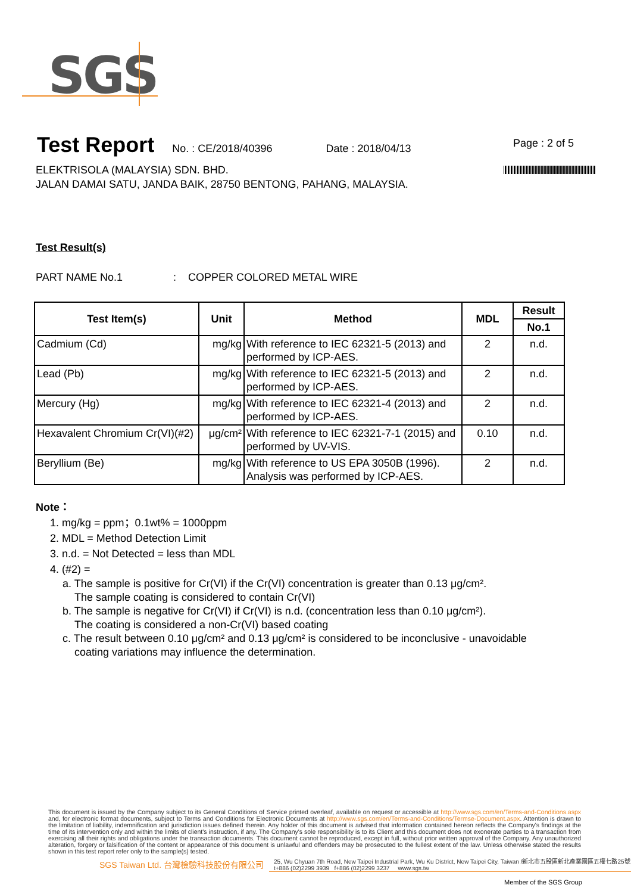SGS
Test Report
No. : CE/2018/40396 Date : 2018/04/13
Page : 2 of 5
ELEKTRISOLA (MALAYSIA) SDN. BHD.
JALAN DAMAI SATU, JANDA BAIK, 28750 BENTONG, PAHANG, MALAYSIA.
Test Result(s)
PART NAME No.1 : COPPER COLORED METAL WIRE
| Test Item(s) | Unit | Method | MDL | Result |
| --- | --- | --- | --- | --- |
| | | | | No.1 |
| Cadmium (Cd) | mg/kg | With reference to IEC 62321-5 (2013) and performed by ICP-AES. | 2 | n.d. |
| Lead (Pb) | mg/kg | With reference to IEC 62321-5 (2013) and performed by ICP-AES. | 2 | n.d. |
| Mercury (Hg) | mg/kg | With reference to IEC 62321-4 (2013) and performed by ICP-AES. | 2 | n.d. |
| Hexavalent Chromium Cr(VI)(#2) | μg/cm² | With reference to IEC 62321-7-1 (2015) and performed by UV-VIS. | 0.10 | n.d. |
| Beryllium (Be) | mg/kg | With reference to US EPA 3050B (1996). Analysis was performed by ICP-AES. | 2 | n.d. |
Note：
1. mg/kg = ppm；0.1wt% = 1000ppm
2. MDL = Method Detection Limit
3. n.d. = Not Detected = less than MDL
4. (#2) =
a. The sample is positive for Cr(VI) if the Cr(VI) concentration is greater than 0.13 μg/cm².
The sample coating is considered to contain Cr(VI)
b. The sample is negative for Cr(VI) if Cr(VI) is n.d. (concentration less than 0.10 μg/cm²).
The coating is considered a non-Cr(VI) based coating
c. The result between 0.10 μg/cm² and 0.13 μg/cm² is considered to be inconclusive - unavoidable
coating variations may influence the determination.
This document is issued by the Company subject to its General Conditions of Service printed overleaf, available on request or accessible at http://www.sgs.com/en/Terms-and-Conditions.aspx and, for electronic format documents, subject to Terms and Conditions for Electronic Documents at http://www.sgs.com/en/Terms-and-Conditions/Termse-Document.aspx. Attention is drawn to the limitation of liability, indemnification and jurisdiction issues defined therein. Any holder of this document is advised that information contained hereon reflects the Company's findings at the time of its intervention only and within the limits of client's instruction, if any. The Company's sole responsibility is to its Client and this document does not exonerate parties to a transaction from exercising all their rights and obligations under the transaction documents. This document cannot be reproduced, except in full, without prior written approval of the Company. Any unauthorized alteration, forgery or falsification of the content or appearance of this document is unlawful and offenders may be prosecuted to the fullest extent of the law. Unless otherwise stated the results shown in this test report refer only to the sample(s) tested.
SGS Taiwan Ltd. 台灣檢驗科技股份有限公司
25, Wu Chyuan 7th Road, New Taipei Industrial Park, Wu Ku District, New Taipei City, Taiwan /新北市五股區新北產業園區五權七路25號
t+886 (02)2299 3939 f+886 (02)2299 3237 www.sgs.tw
Member of the SGS Group